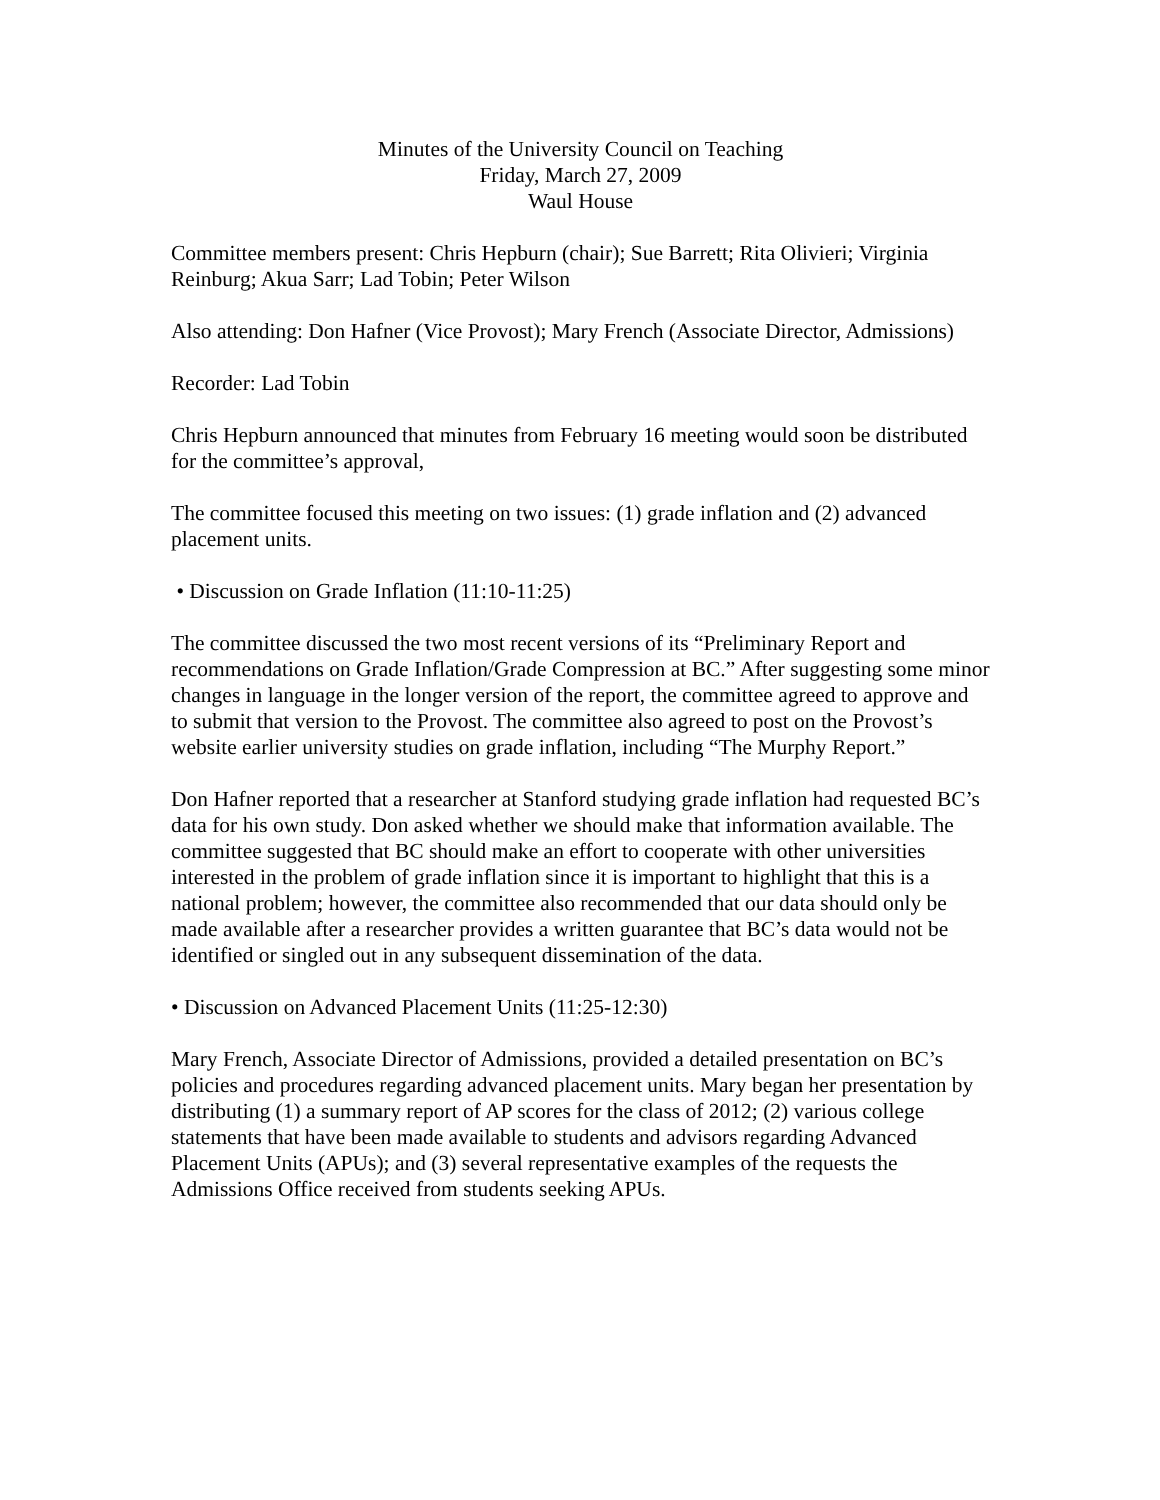Minutes of the University Council on Teaching
Friday, March 27, 2009
Waul House
Committee members present: Chris Hepburn (chair); Sue Barrett; Rita Olivieri; Virginia Reinburg; Akua Sarr; Lad Tobin; Peter Wilson
Also attending: Don Hafner (Vice Provost); Mary French (Associate Director, Admissions)
Recorder: Lad Tobin
Chris Hepburn announced that minutes from February 16 meeting would soon be distributed for the committee’s approval,
The committee focused this meeting on two issues: (1) grade inflation and (2) advanced placement units.
• Discussion on Grade Inflation (11:10-11:25)
The committee discussed the two most recent versions of its “Preliminary Report and recommendations on Grade Inflation/Grade Compression at BC.” After suggesting some minor changes in language in the longer version of the report, the committee agreed to approve and to submit that version to the Provost. The committee also agreed to post on the Provost’s website earlier university studies on grade inflation, including “The Murphy Report.”
Don Hafner reported that a researcher at Stanford studying grade inflation had requested BC’s data for his own study. Don asked whether we should make that information available. The committee suggested that BC should make an effort to cooperate with other universities interested in the problem of grade inflation since it is important to highlight that this is a national problem; however, the committee also recommended that our data should only be made available after a researcher provides a written guarantee that BC’s data would not be identified or singled out in any subsequent dissemination of the data.
• Discussion on Advanced Placement Units (11:25-12:30)
Mary French, Associate Director of Admissions, provided a detailed presentation on BC’s policies and procedures regarding advanced placement units. Mary began her presentation by distributing (1) a summary report of AP scores for the class of 2012; (2) various college statements that have been made available to students and advisors regarding Advanced Placement Units (APUs); and (3) several representative examples of the requests the Admissions Office received from students seeking APUs.